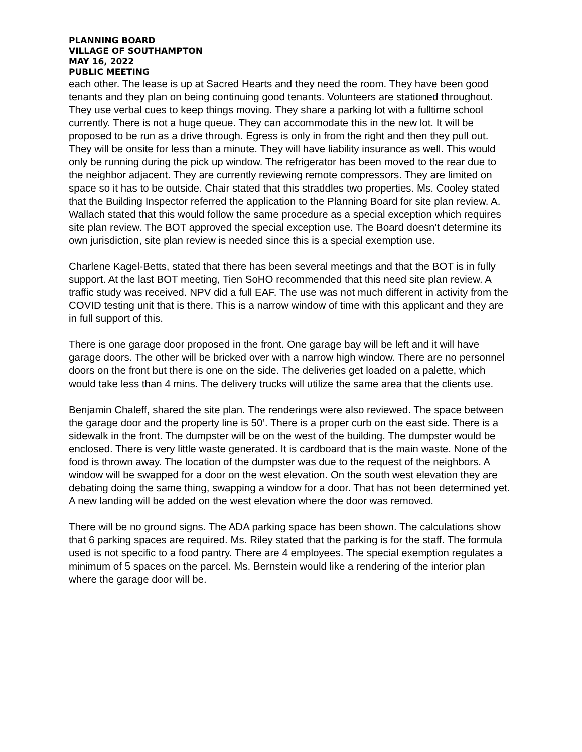PLANNING BOARD
VILLAGE OF SOUTHAMPTON
MAY 16, 2022
PUBLIC MEETING
each other. The lease is up at Sacred Hearts and they need the room. They have been good tenants and they plan on being continuing good tenants. Volunteers are stationed throughout. They use verbal cues to keep things moving. They share a parking lot with a fulltime school currently. There is not a huge queue. They can accommodate this in the new lot. It will be proposed to be run as a drive through. Egress is only in from the right and then they pull out. They will be onsite for less than a minute. They will have liability insurance as well. This would only be running during the pick up window. The refrigerator has been moved to the rear due to the neighbor adjacent. They are currently reviewing remote compressors. They are limited on space so it has to be outside. Chair stated that this straddles two properties. Ms. Cooley stated that the Building Inspector referred the application to the Planning Board for site plan review. A. Wallach stated that this would follow the same procedure as a special exception which requires site plan review. The BOT approved the special exception use. The Board doesn’t determine its own jurisdiction, site plan review is needed since this is a special exemption use.
Charlene Kagel-Betts, stated that there has been several meetings and that the BOT is in fully support. At the last BOT meeting, Tien SoHO recommended that this need site plan review. A traffic study was received. NPV did a full EAF. The use was not much different in activity from the COVID testing unit that is there. This is a narrow window of time with this applicant and they are in full support of this.
There is one garage door proposed in the front. One garage bay will be left and it will have garage doors. The other will be bricked over with a narrow high window. There are no personnel doors on the front but there is one on the side. The deliveries get loaded on a palette, which would take less than 4 mins. The delivery trucks will utilize the same area that the clients use.
Benjamin Chaleff, shared the site plan. The renderings were also reviewed. The space between the garage door and the property line is 50’. There is a proper curb on the east side. There is a sidewalk in the front. The dumpster will be on the west of the building. The dumpster would be enclosed. There is very little waste generated. It is cardboard that is the main waste. None of the food is thrown away. The location of the dumpster was due to the request of the neighbors. A window will be swapped for a door on the west elevation. On the south west elevation they are debating doing the same thing, swapping a window for a door. That has not been determined yet. A new landing will be added on the west elevation where the door was removed.
There will be no ground signs. The ADA parking space has been shown. The calculations show that 6 parking spaces are required. Ms. Riley stated that the parking is for the staff. The formula used is not specific to a food pantry. There are 4 employees. The special exemption regulates a minimum of 5 spaces on the parcel. Ms. Bernstein would like a rendering of the interior plan where the garage door will be.